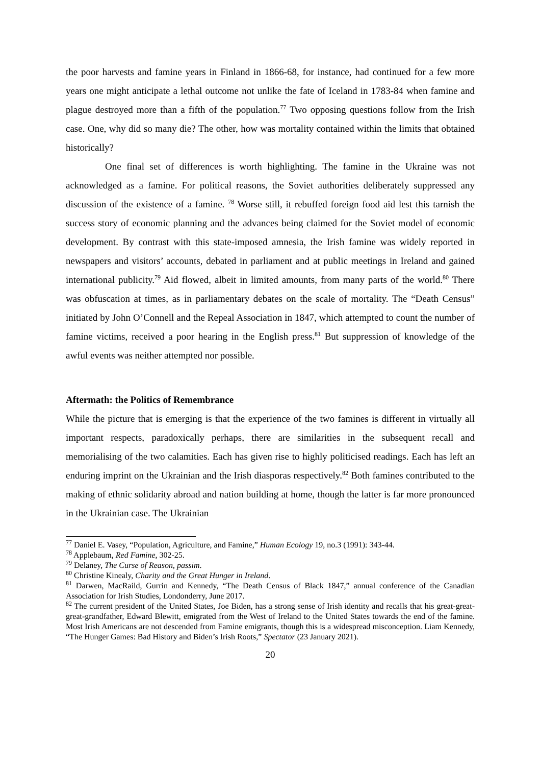the poor harvests and famine years in Finland in 1866-68, for instance, had continued for a few more years one might anticipate a lethal outcome not unlike the fate of Iceland in 1783-84 when famine and plague destroyed more than a fifth of the population.<sup>77</sup> Two opposing questions follow from the Irish case. One, why did so many die? The other, how was mortality contained within the limits that obtained historically?
One final set of differences is worth highlighting. The famine in the Ukraine was not acknowledged as a famine. For political reasons, the Soviet authorities deliberately suppressed any discussion of the existence of a famine. <sup>78</sup> Worse still, it rebuffed foreign food aid lest this tarnish the success story of economic planning and the advances being claimed for the Soviet model of economic development. By contrast with this state-imposed amnesia, the Irish famine was widely reported in newspapers and visitors’ accounts, debated in parliament and at public meetings in Ireland and gained international publicity.<sup>79</sup> Aid flowed, albeit in limited amounts, from many parts of the world.<sup>80</sup> There was obfuscation at times, as in parliamentary debates on the scale of mortality. The “Death Census” initiated by John O’Connell and the Repeal Association in 1847, which attempted to count the number of famine victims, received a poor hearing in the English press.<sup>81</sup> But suppression of knowledge of the awful events was neither attempted nor possible.
Aftermath: the Politics of Remembrance
While the picture that is emerging is that the experience of the two famines is different in virtually all important respects, paradoxically perhaps, there are similarities in the subsequent recall and memorialising of the two calamities. Each has given rise to highly politicised readings. Each has left an enduring imprint on the Ukrainian and the Irish diasporas respectively.<sup>82</sup> Both famines contributed to the making of ethnic solidarity abroad and nation building at home, though the latter is far more pronounced in the Ukrainian case. The Ukrainian
<sup>77</sup> Daniel E. Vasey, “Population, Agriculture, and Famine,” Human Ecology 19, no.3 (1991): 343-44.
<sup>78</sup> Applebaum, Red Famine, 302-25.
<sup>79</sup> Delaney, The Curse of Reason, passim.
<sup>80</sup> Christine Kinealy, Charity and the Great Hunger in Ireland.
<sup>81</sup> Darwen, MacRaild, Gurrin and Kennedy, “The Death Census of Black 1847,” annual conference of the Canadian Association for Irish Studies, Londonderry, June 2017.
<sup>82</sup> The current president of the United States, Joe Biden, has a strong sense of Irish identity and recalls that his great-great-great-grandfather, Edward Blewitt, emigrated from the West of Ireland to the United States towards the end of the famine. Most Irish Americans are not descended from Famine emigrants, though this is a widespread misconception. Liam Kennedy, “The Hunger Games: Bad History and Biden’s Irish Roots,” Spectator (23 January 2021).
20